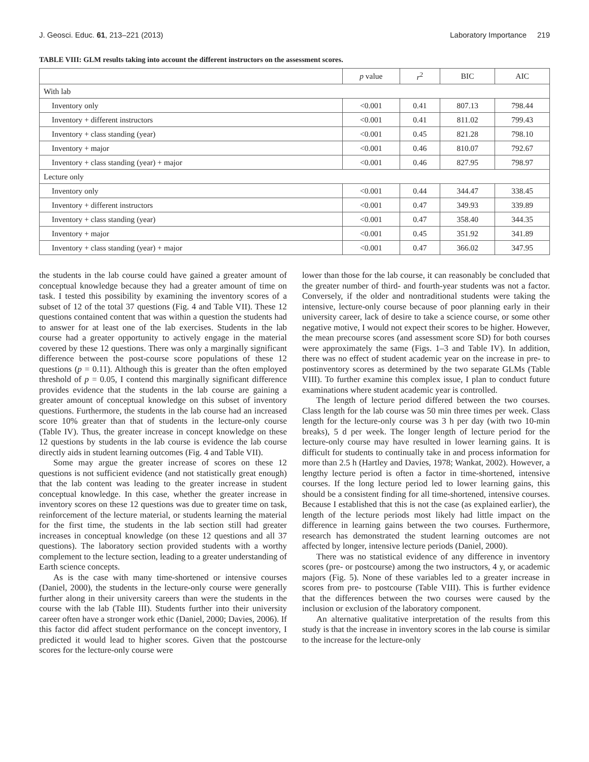J. Geosci. Educ. 61, 213–221 (2013) Laboratory Importance 219
TABLE VIII: GLM results taking into account the different instructors on the assessment scores.
| | p value | r<sup>2</sup> | BIC | AIC |
| --- | --- | --- | --- | --- |
| With lab | | | | |
| Inventory only | <0.001 | 0.41 | 807.13 | 798.44 |
| Inventory + different instructors | <0.001 | 0.41 | 811.02 | 799.43 |
| Inventory + class standing (year) | <0.001 | 0.45 | 821.28 | 798.10 |
| Inventory + major | <0.001 | 0.46 | 810.07 | 792.67 |
| Inventory + class standing (year) + major | <0.001 | 0.46 | 827.95 | 798.97 |
| Lecture only | | | | |
| Inventory only | <0.001 | 0.44 | 344.47 | 338.45 |
| Inventory + different instructors | <0.001 | 0.47 | 349.93 | 339.89 |
| Inventory + class standing (year) | <0.001 | 0.47 | 358.40 | 344.35 |
| Inventory + major | <0.001 | 0.45 | 351.92 | 341.89 |
| Inventory + class standing (year) + major | <0.001 | 0.47 | 366.02 | 347.95 |
the students in the lab course could have gained a greater amount of conceptual knowledge because they had a greater amount of time on task. I tested this possibility by examining the inventory scores of a subset of 12 of the total 37 questions (Fig. 4 and Table VII). These 12 questions contained content that was within a question the students had to answer for at least one of the lab exercises. Students in the lab course had a greater opportunity to actively engage in the material covered by these 12 questions. There was only a marginally significant difference between the post-course score populations of these 12 questions (p = 0.11). Although this is greater than the often employed threshold of p = 0.05, I contend this marginally significant difference provides evidence that the students in the lab course are gaining a greater amount of conceptual knowledge on this subset of inventory questions. Furthermore, the students in the lab course had an increased score 10% greater than that of students in the lecture-only course (Table IV). Thus, the greater increase in concept knowledge on these 12 questions by students in the lab course is evidence the lab course directly aids in student learning outcomes (Fig. 4 and Table VII).
Some may argue the greater increase of scores on these 12 questions is not sufficient evidence (and not statistically great enough) that the lab content was leading to the greater increase in student conceptual knowledge. In this case, whether the greater increase in inventory scores on these 12 questions was due to greater time on task, reinforcement of the lecture material, or students learning the material for the first time, the students in the lab section still had greater increases in conceptual knowledge (on these 12 questions and all 37 questions). The laboratory section provided students with a worthy complement to the lecture section, leading to a greater understanding of Earth science concepts.
As is the case with many time-shortened or intensive courses (Daniel, 2000), the students in the lecture-only course were generally further along in their university careers than were the students in the course with the lab (Table III). Students further into their university career often have a stronger work ethic (Daniel, 2000; Davies, 2006). If this factor did affect student performance on the concept inventory, I predicted it would lead to higher scores. Given that the postcourse scores for the lecture-only course were
lower than those for the lab course, it can reasonably be concluded that the greater number of third- and fourth-year students was not a factor. Conversely, if the older and nontraditional students were taking the intensive, lecture-only course because of poor planning early in their university career, lack of desire to take a science course, or some other negative motive, I would not expect their scores to be higher. However, the mean precourse scores (and assessment score SD) for both courses were approximately the same (Figs. 1–3 and Table IV). In addition, there was no effect of student academic year on the increase in pre- to postinventory scores as determined by the two separate GLMs (Table VIII). To further examine this complex issue, I plan to conduct future examinations where student academic year is controlled.
The length of lecture period differed between the two courses. Class length for the lab course was 50 min three times per week. Class length for the lecture-only course was 3 h per day (with two 10-min breaks), 5 d per week. The longer length of lecture period for the lecture-only course may have resulted in lower learning gains. It is difficult for students to continually take in and process information for more than 2.5 h (Hartley and Davies, 1978; Wankat, 2002). However, a lengthy lecture period is often a factor in time-shortened, intensive courses. If the long lecture period led to lower learning gains, this should be a consistent finding for all time-shortened, intensive courses. Because I established that this is not the case (as explained earlier), the length of the lecture periods most likely had little impact on the difference in learning gains between the two courses. Furthermore, research has demonstrated the student learning outcomes are not affected by longer, intensive lecture periods (Daniel, 2000).
There was no statistical evidence of any difference in inventory scores (pre- or postcourse) among the two instructors, 4 y, or academic majors (Fig. 5). None of these variables led to a greater increase in scores from pre- to postcourse (Table VIII). This is further evidence that the differences between the two courses were caused by the inclusion or exclusion of the laboratory component.
An alternative qualitative interpretation of the results from this study is that the increase in inventory scores in the lab course is similar to the increase for the lecture-only